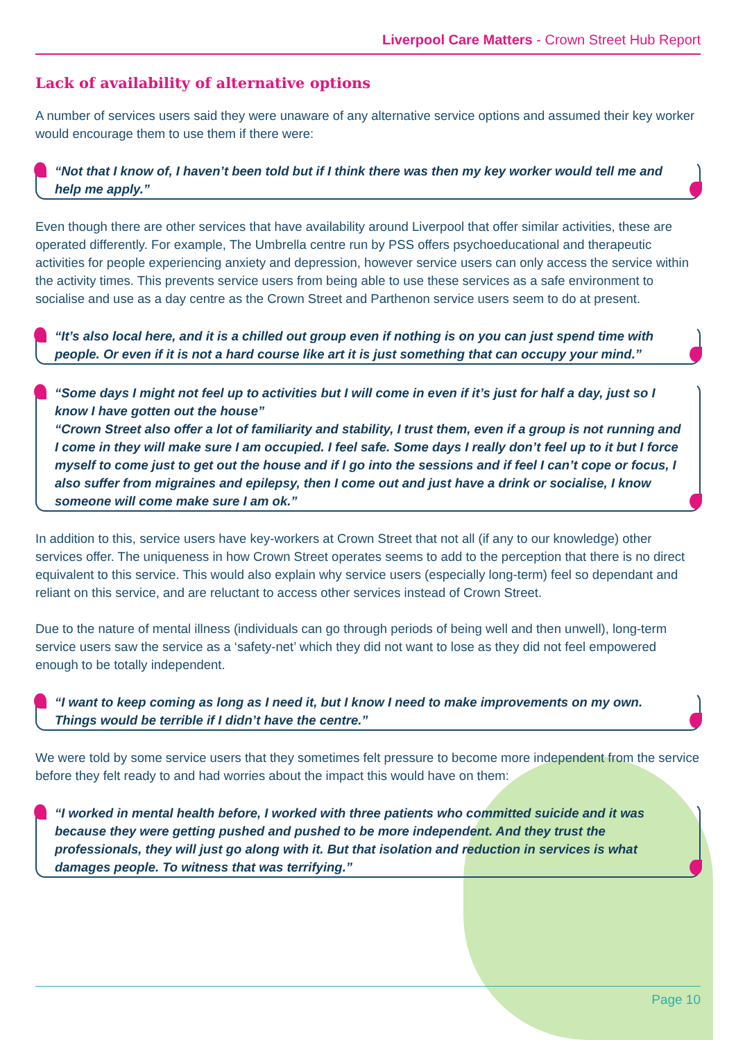Liverpool Care Matters - Crown Street Hub Report
Lack of availability of alternative options
A number of services users said they were unaware of any alternative service options and assumed their key worker would encourage them to use them if there were:
“Not that I know of, I haven’t been told but if I think there was then my key worker would tell me and help me apply.”
Even though there are other services that have availability around Liverpool that offer similar activities, these are operated differently. For example, The Umbrella centre run by PSS offers psychoeducational and therapeutic activities for people experiencing anxiety and depression, however service users can only access the service within the activity times. This prevents service users from being able to use these services as a safe environment to socialise and use as a day centre as the Crown Street and Parthenon service users seem to do at present.
“It’s also local here, and it is a chilled out group even if nothing is on you can just spend time with people. Or even if it is not a hard course like art it is just something that can occupy your mind.”
“Some days I might not feel up to activities but I will come in even if it’s just for half a day, just so I know I have gotten out the house”
“Crown Street also offer a lot of familiarity and stability, I trust them, even if a group is not running and I come in they will make sure I am occupied. I feel safe. Some days I really don’t feel up to it but I force myself to come just to get out the house and if I go into the sessions and if feel I can’t cope or focus, I also suffer from migraines and epilepsy, then I come out and just have a drink or socialise, I know someone will come make sure I am ok.”
In addition to this, service users have key-workers at Crown Street that not all (if any to our knowledge) other services offer. The uniqueness in how Crown Street operates seems to add to the perception that there is no direct equivalent to this service. This would also explain why service users (especially long-term) feel so dependant and reliant on this service, and are reluctant to access other services instead of Crown Street.
Due to the nature of mental illness (individuals can go through periods of being well and then unwell), long-term service users saw the service as a ‘safety-net’ which they did not want to lose as they did not feel empowered enough to be totally independent.
“I want to keep coming as long as I need it, but I know I need to make improvements on my own. Things would be terrible if I didn’t have the centre.”
We were told by some service users that they sometimes felt pressure to become more independent from the service before they felt ready to and had worries about the impact this would have on them:
“I worked in mental health before, I worked with three patients who committed suicide and it was because they were getting pushed and pushed to be more independent. And they trust the professionals, they will just go along with it. But that isolation and reduction in services is what damages people. To witness that was terrifying.”
Page 10